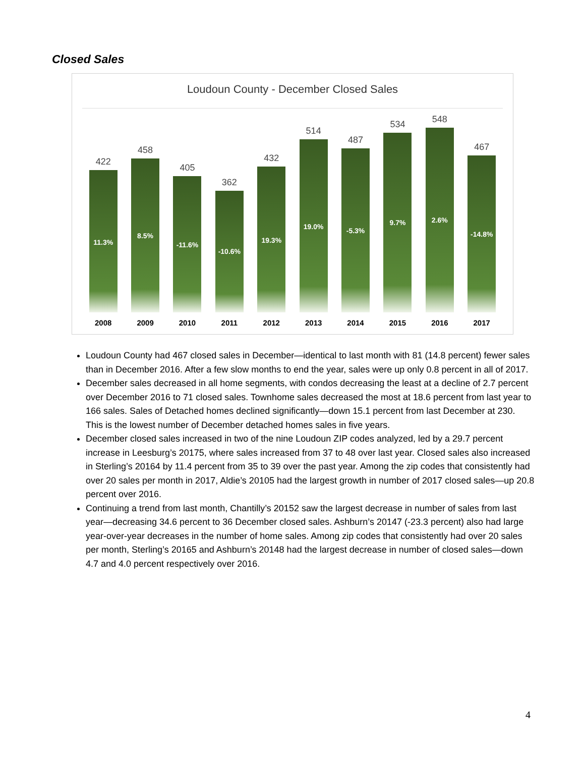Closed Sales
Loudoun County - December Closed Sales
422
11.3%
458
8.5%
405
-11.6%
362
-10.6%
432
19.3%
514
19.0%
487
-5.3%
534
9.7%
548
2.6%
467
-14.8%
2008 2009 2010 2011 2012 2013 2014 2015 2016 2017
Loudoun County had 467 closed sales in December—identical to last month with 81 (14.8 percent) fewer sales than in December 2016. After a few slow months to end the year, sales were up only 0.8 percent in all of 2017.
December sales decreased in all home segments, with condos decreasing the least at a decline of 2.7 percent over December 2016 to 71 closed sales. Townhome sales decreased the most at 18.6 percent from last year to 166 sales. Sales of Detached homes declined significantly—down 15.1 percent from last December at 230. This is the lowest number of December detached homes sales in five years.
December closed sales increased in two of the nine Loudoun ZIP codes analyzed, led by a 29.7 percent increase in Leesburg’s 20175, where sales increased from 37 to 48 over last year. Closed sales also increased in Sterling’s 20164 by 11.4 percent from 35 to 39 over the past year. Among the zip codes that consistently had over 20 sales per month in 2017, Aldie’s 20105 had the largest growth in number of 2017 closed sales—up 20.8 percent over 2016.
Continuing a trend from last month, Chantilly’s 20152 saw the largest decrease in number of sales from last year—decreasing 34.6 percent to 36 December closed sales. Ashburn’s 20147 (-23.3 percent) also had large year-over-year decreases in the number of home sales. Among zip codes that consistently had over 20 sales per month, Sterling’s 20165 and Ashburn’s 20148 had the largest decrease in number of closed sales—down 4.7 and 4.0 percent respectively over 2016.
4